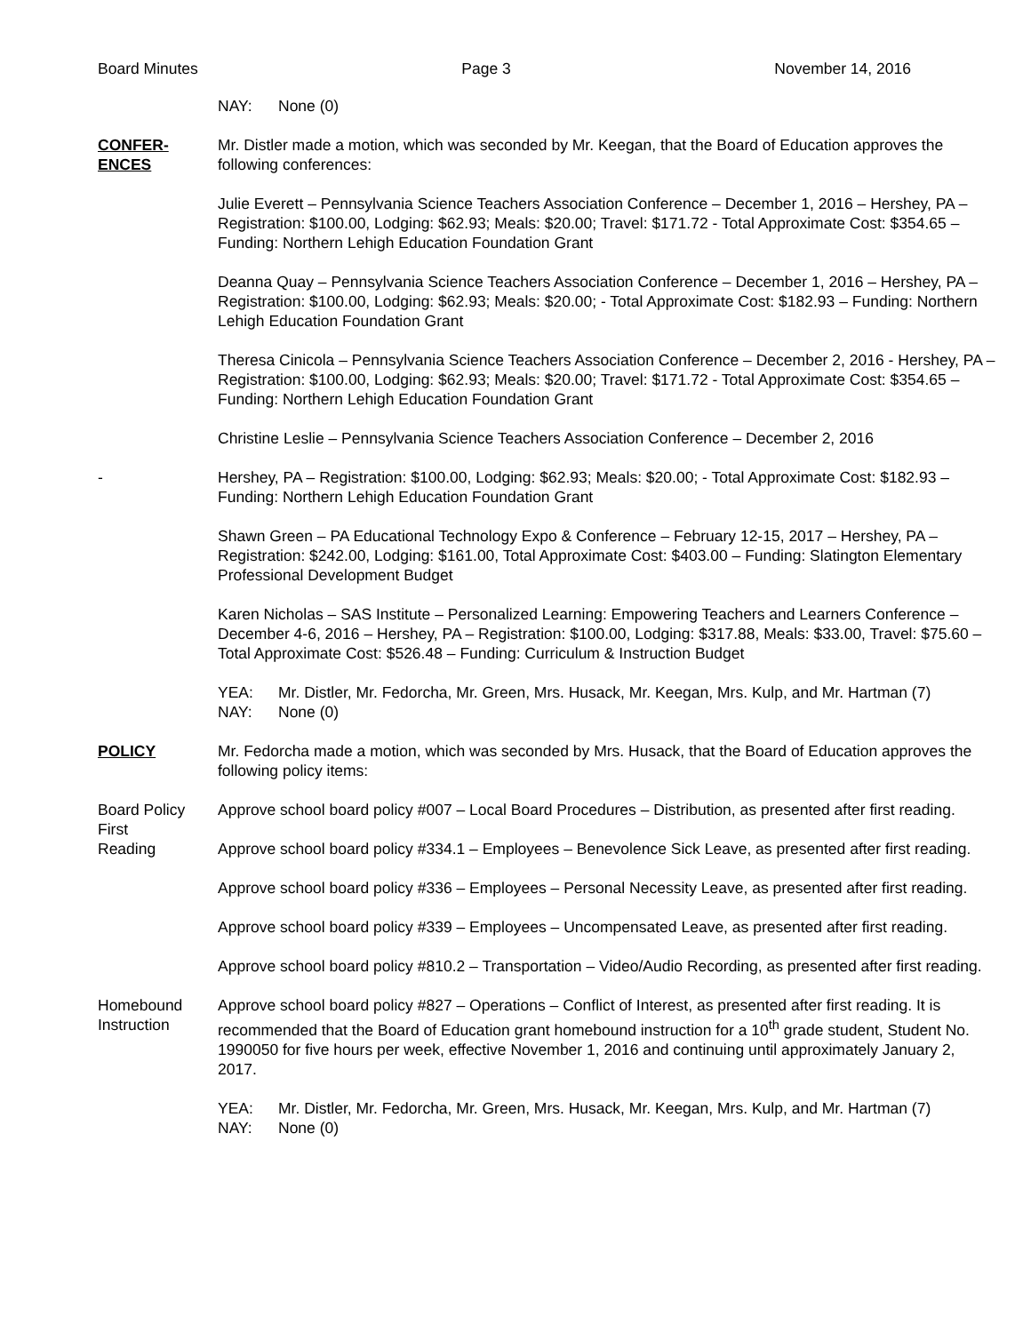Board Minutes Page 3 November 14, 2016
NAY: None (0)
CONFER-
ENCES
Mr. Distler made a motion, which was seconded by Mr. Keegan, that the Board of Education approves the following conferences:
Julie Everett – Pennsylvania Science Teachers Association Conference – December 1, 2016 – Hershey, PA – Registration: $100.00, Lodging: $62.93; Meals: $20.00; Travel: $171.72 - Total Approximate Cost: $354.65 – Funding: Northern Lehigh Education Foundation Grant
Deanna Quay – Pennsylvania Science Teachers Association Conference – December 1, 2016 – Hershey, PA – Registration: $100.00, Lodging: $62.93; Meals: $20.00; - Total Approximate Cost: $182.93 – Funding: Northern Lehigh Education Foundation Grant
Theresa Cinicola – Pennsylvania Science Teachers Association Conference – December 2, 2016 - Hershey, PA – Registration: $100.00, Lodging: $62.93; Meals: $20.00; Travel: $171.72 - Total Approximate Cost: $354.65 – Funding: Northern Lehigh Education Foundation Grant
Christine Leslie – Pennsylvania Science Teachers Association Conference – December 2, 2016
- Hershey, PA – Registration: $100.00, Lodging: $62.93; Meals: $20.00; - Total Approximate Cost: $182.93 – Funding: Northern Lehigh Education Foundation Grant
Shawn Green – PA Educational Technology Expo & Conference – February 12-15, 2017 – Hershey, PA – Registration: $242.00, Lodging: $161.00, Total Approximate Cost: $403.00 – Funding: Slatington Elementary Professional Development Budget
Karen Nicholas – SAS Institute – Personalized Learning: Empowering Teachers and Learners Conference – December 4-6, 2016 – Hershey, PA – Registration: $100.00, Lodging: $317.88, Meals: $33.00, Travel: $75.60 – Total Approximate Cost: $526.48 – Funding: Curriculum & Instruction Budget
YEA: Mr. Distler, Mr. Fedorcha, Mr. Green, Mrs. Husack, Mr. Keegan, Mrs. Kulp, and Mr. Hartman (7)
NAY: None (0)
POLICY Mr. Fedorcha made a motion, which was seconded by Mrs. Husack, that the Board of Education approves the following policy items:
Board Policy
First
Reading
Approve school board policy #007 – Local Board Procedures – Distribution, as presented after first reading.
Approve school board policy #334.1 – Employees – Benevolence Sick Leave, as presented after first reading.
Approve school board policy #336 – Employees – Personal Necessity Leave, as presented after first reading.
Approve school board policy #339 – Employees – Uncompensated Leave, as presented after first reading.
Approve school board policy #810.2 – Transportation – Video/Audio Recording, as presented after first reading.
Homebound
Instruction
Approve school board policy #827 – Operations – Conflict of Interest, as presented after first reading. It is recommended that the Board of Education grant homebound instruction for a 10<sup>th</sup> grade student, Student No. 1990050 for five hours per week, effective November 1, 2016 and continuing until approximately January 2, 2017.
YEA: Mr. Distler, Mr. Fedorcha, Mr. Green, Mrs. Husack, Mr. Keegan, Mrs. Kulp, and Mr. Hartman (7)
NAY: None (0)